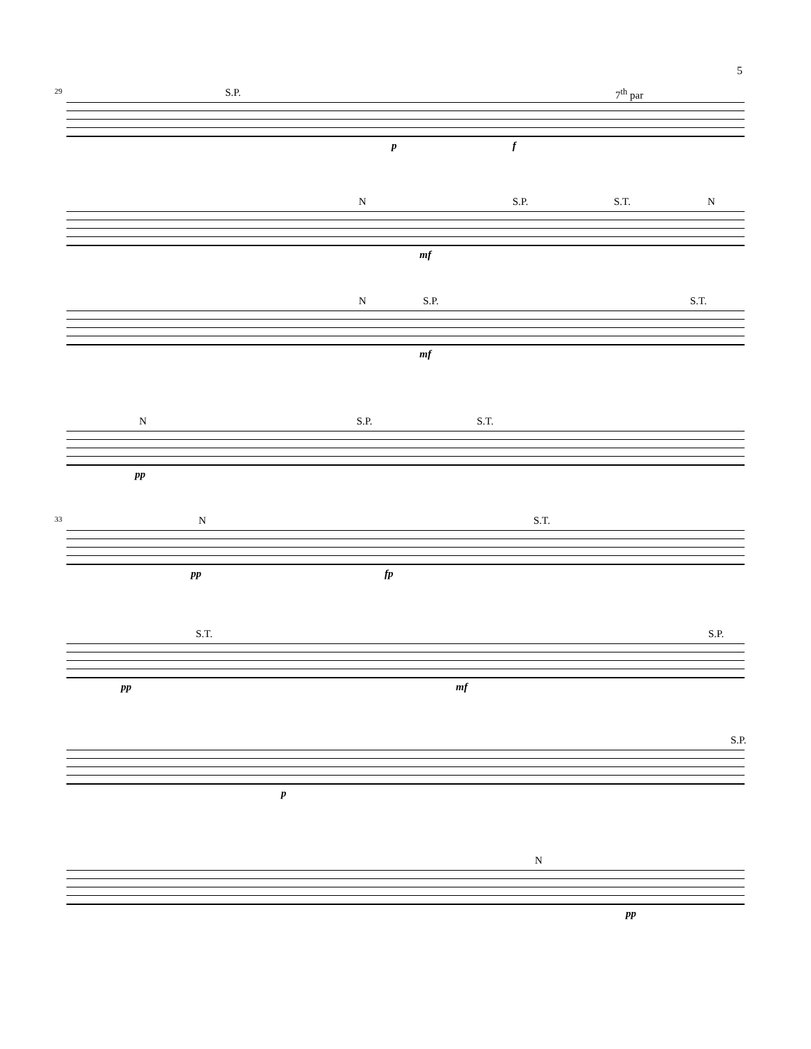5
29 S.P. 7<sup>th</sup> par
p f
N S.P. S.T. N
mf
N S.P. S.T.
mf
N S.P. S.T.
pp
33 N S.T.
pp fp
S.T. S.P.
pp mf
S.P.
p
N
pp